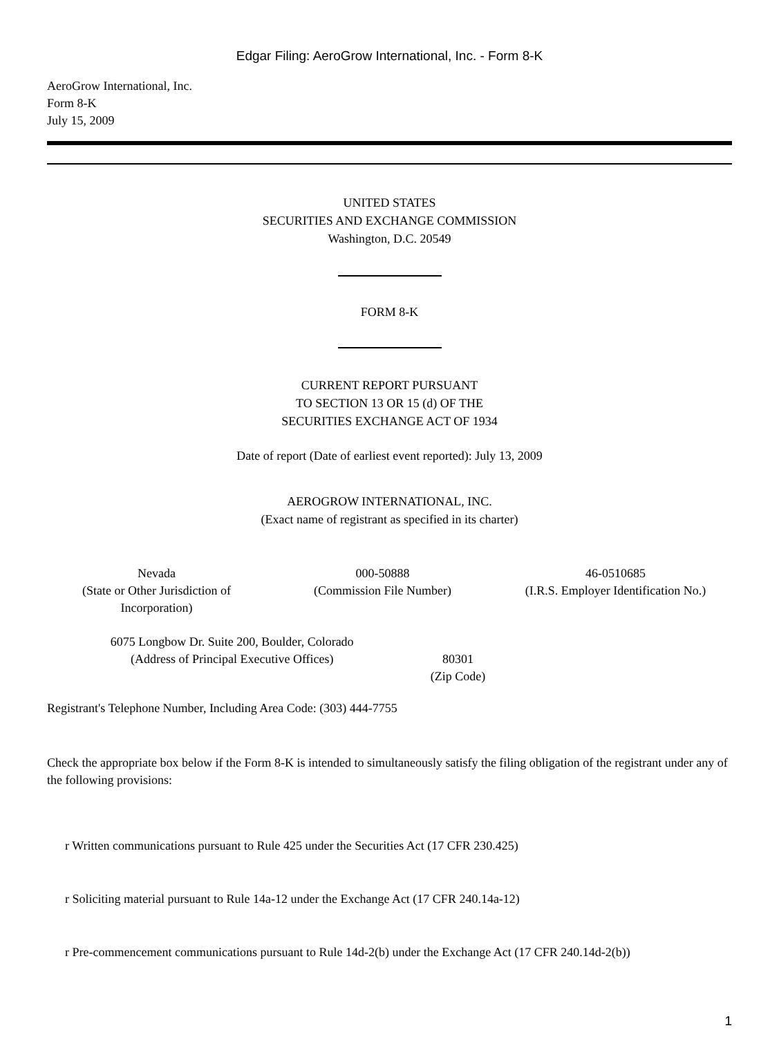Edgar Filing: AeroGrow International, Inc. - Form 8-K
AeroGrow International, Inc.
Form 8-K
July 15, 2009
UNITED STATES
SECURITIES AND EXCHANGE COMMISSION
Washington, D.C. 20549
FORM 8-K
CURRENT REPORT PURSUANT
TO SECTION 13 OR 15 (d) OF THE
SECURITIES EXCHANGE ACT OF 1934
Date of report (Date of earliest event reported): July 13, 2009
AEROGROW INTERNATIONAL, INC.
(Exact name of registrant as specified in its charter)
| Nevada (State or Other Jurisdiction of Incorporation) | 000-50888 (Commission File Number) | 46-0510685 (I.R.S. Employer Identification No.) |
| 6075 Longbow Dr. Suite 200, Boulder, Colorado (Address of Principal Executive Offices) | 80301 (Zip Code) | |
Registrant's Telephone Number, Including Area Code: (303) 444-7755
Check the appropriate box below if the Form 8-K is intended to simultaneously satisfy the filing obligation of the registrant under any of the following provisions:
r Written communications pursuant to Rule 425 under the Securities Act (17 CFR 230.425)
r Soliciting material pursuant to Rule 14a-12 under the Exchange Act (17 CFR 240.14a-12)
r Pre-commencement communications pursuant to Rule 14d-2(b) under the Exchange Act (17 CFR 240.14d-2(b))
1